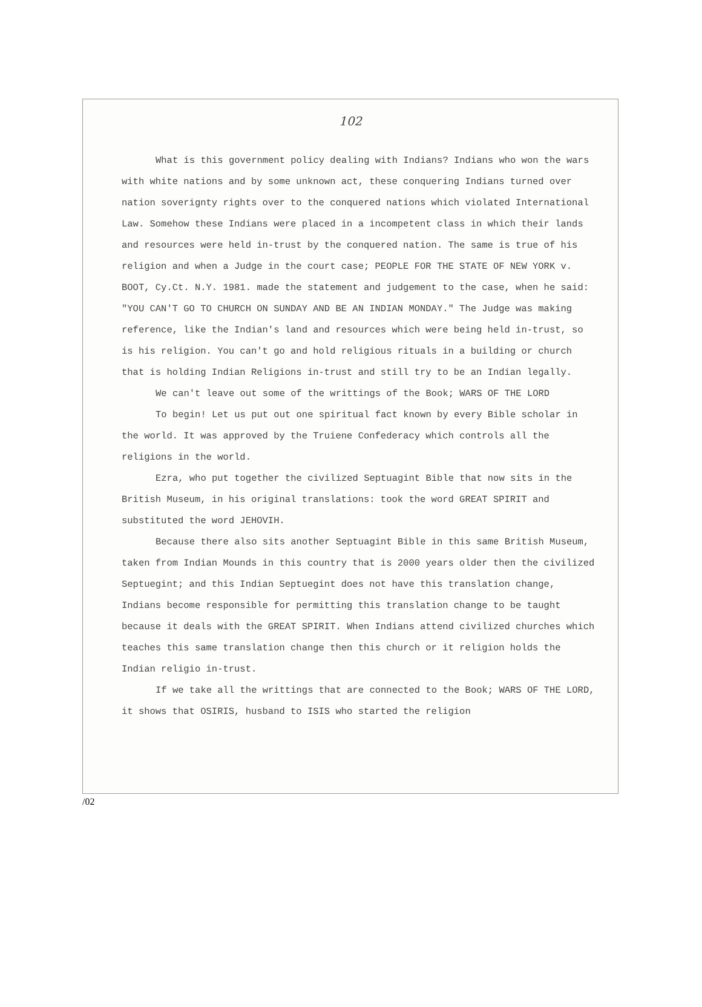102
What is this government policy dealing with Indians? Indians who won the wars with white nations and by some unknown act, these conquering Indians turned over nation soverignty rights over to the conquered nations which violated International Law. Somehow these Indians were placed in a incompetent class in which their lands and resources were held in-trust by the conquered nation. The same is true of his religion and when a Judge in the court case; PEOPLE FOR THE STATE OF NEW YORK v. BOOT, Cy.Ct. N.Y. 1981. made the statement and judgement to the case, when he said: "YOU CAN'T GO TO CHURCH ON SUNDAY AND BE AN INDIAN MONDAY." The Judge was making reference, like the Indian's land and resources which were being held in-trust, so is his religion. You can't go and hold religious rituals in a building or church that is holding Indian Religions in-trust and still try to be an Indian legally.
We can't leave out some of the writtings of the Book; WARS OF THE LORD
To begin! Let us put out one spiritual fact known by every Bible scholar in the world. It was approved by the Truiene Confederacy which controls all the religions in the world.
Ezra, who put together the civilized Septuagint Bible that now sits in the British Museum, in his original translations: took the word GREAT SPIRIT and substituted the word JEHOVIH.
Because there also sits another Septuagint Bible in this same British Museum, taken from Indian Mounds in this country that is 2000 years older then the civilized Septuegint; and this Indian Septuegint does not have this translation change, Indians become responsible for permitting this translation change to be taught because it deals with the GREAT SPIRIT. When Indians attend civilized churches which teaches this same translation change then this church or it religion holds the Indian religio in-trust.
If we take all the writtings that are connected to the Book; WARS OF THE LORD, it shows that OSIRIS, husband to ISIS who started the religion
/02